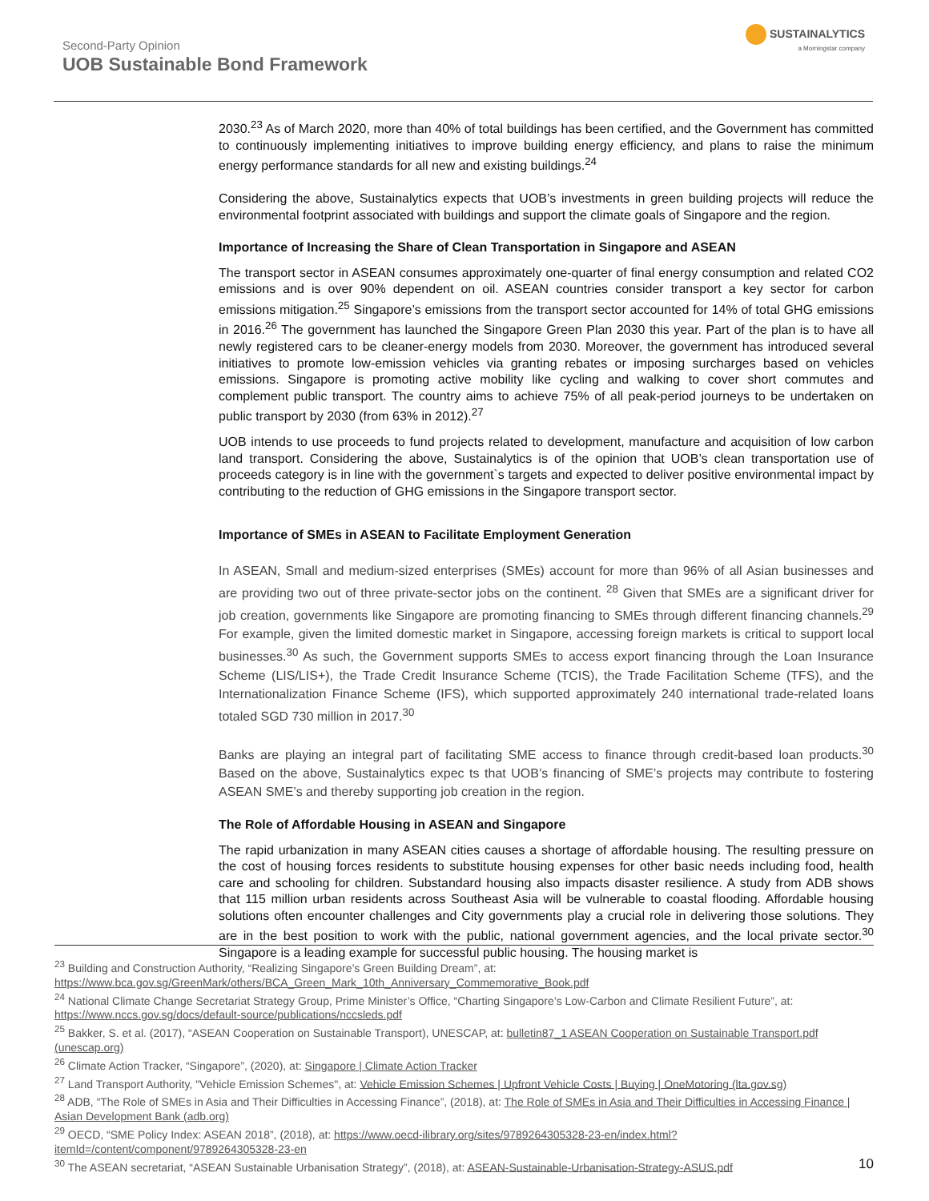Second-Party Opinion
UOB Sustainable Bond Framework
SUSTAINALYTICS
a Morningstar company
2030.<sup>23</sup> As of March 2020, more than 40% of total buildings has been certified, and the Government has committed to continuously implementing initiatives to improve building energy efficiency, and plans to raise the minimum energy performance standards for all new and existing buildings.<sup>24</sup>
Considering the above, Sustainalytics expects that UOB’s investments in green building projects will reduce the environmental footprint associated with buildings and support the climate goals of Singapore and the region.
Importance of Increasing the Share of Clean Transportation in Singapore and ASEAN
The transport sector in ASEAN consumes approximately one-quarter of final energy consumption and related CO2 emissions and is over 90% dependent on oil. ASEAN countries consider transport a key sector for carbon emissions mitigation.<sup>25</sup> Singapore’s emissions from the transport sector accounted for 14% of total GHG emissions in 2016.<sup>26</sup> The government has launched the Singapore Green Plan 2030 this year. Part of the plan is to have all newly registered cars to be cleaner-energy models from 2030. Moreover, the government has introduced several initiatives to promote low-emission vehicles via granting rebates or imposing surcharges based on vehicles emissions. Singapore is promoting active mobility like cycling and walking to cover short commutes and complement public transport. The country aims to achieve 75% of all peak-period journeys to be undertaken on public transport by 2030 (from 63% in 2012).<sup>27</sup>
UOB intends to use proceeds to fund projects related to development, manufacture and acquisition of low carbon land transport. Considering the above, Sustainalytics is of the opinion that UOB’s clean transportation use of proceeds category is in line with the government`s targets and expected to deliver positive environmental impact by contributing to the reduction of GHG emissions in the Singapore transport sector.
Importance of SMEs in ASEAN to Facilitate Employment Generation
In ASEAN, Small and medium-sized enterprises (SMEs) account for more than 96% of all Asian businesses and are providing two out of three private-sector jobs on the continent. <sup>28</sup> Given that SMEs are a significant driver for job creation, governments like Singapore are promoting financing to SMEs through different financing channels.<sup>29</sup> For example, given the limited domestic market in Singapore, accessing foreign markets is critical to support local businesses.<sup>30</sup> As such, the Government supports SMEs to access export financing through the Loan Insurance Scheme (LIS/LIS+), the Trade Credit Insurance Scheme (TCIS), the Trade Facilitation Scheme (TFS), and the Internationalization Finance Scheme (IFS), which supported approximately 240 international trade-related loans totaled SGD 730 million in 2017.<sup>30</sup>
Banks are playing an integral part of facilitating SME access to finance through credit-based loan products.<sup>30</sup> Based on the above, Sustainalytics expec ts that UOB’s financing of SME’s projects may contribute to fostering ASEAN SME’s and thereby supporting job creation in the region.
The Role of Affordable Housing in ASEAN and Singapore
The rapid urbanization in many ASEAN cities causes a shortage of affordable housing. The resulting pressure on the cost of housing forces residents to substitute housing expenses for other basic needs including food, health care and schooling for children. Substandard housing also impacts disaster resilience. A study from ADB shows that 115 million urban residents across Southeast Asia will be vulnerable to coastal flooding. Affordable housing solutions often encounter challenges and City governments play a crucial role in delivering those solutions. They are in the best position to work with the public, national government agencies, and the local private sector.<sup>30</sup> Singapore is a leading example for successful public housing. The housing market is
<sup>23</sup> Building and Construction Authority, “Realizing Singapore’s Green Building Dream”, at: https://www.bca.gov.sg/GreenMark/others/BCA_Green_Mark_10th_Anniversary_Commemorative_Book.pdf
<sup>24</sup> National Climate Change Secretariat Strategy Group, Prime Minister’s Office, “Charting Singapore’s Low-Carbon and Climate Resilient Future”, at: https://www.nccs.gov.sg/docs/default-source/publications/nccsleds.pdf
<sup>25</sup> Bakker, S. et al. (2017), “ASEAN Cooperation on Sustainable Transport), UNESCAP, at: bulletin87_1 ASEAN Cooperation on Sustainable Transport.pdf (unescap.org)
<sup>26</sup> Climate Action Tracker, “Singapore”, (2020), at: Singapore | Climate Action Tracker
<sup>27</sup> Land Transport Authority, "Vehicle Emission Schemes", at: Vehicle Emission Schemes | Upfront Vehicle Costs | Buying | OneMotoring (lta.gov.sg)
<sup>28</sup> ADB, “The Role of SMEs in Asia and Their Difficulties in Accessing Finance”, (2018), at: The Role of SMEs in Asia and Their Difficulties in Accessing Finance | Asian Development Bank (adb.org)
<sup>29</sup> OECD, “SME Policy Index: ASEAN 2018”, (2018), at: https://www.oecd-ilibrary.org/sites/9789264305328-23-en/index.html?itemId=/content/component/9789264305328-23-en
<sup>30</sup> The ASEAN secretariat, “ASEAN Sustainable Urbanisation Strategy”, (2018), at: ASEAN-Sustainable-Urbanisation-Strategy-ASUS.pdf
10